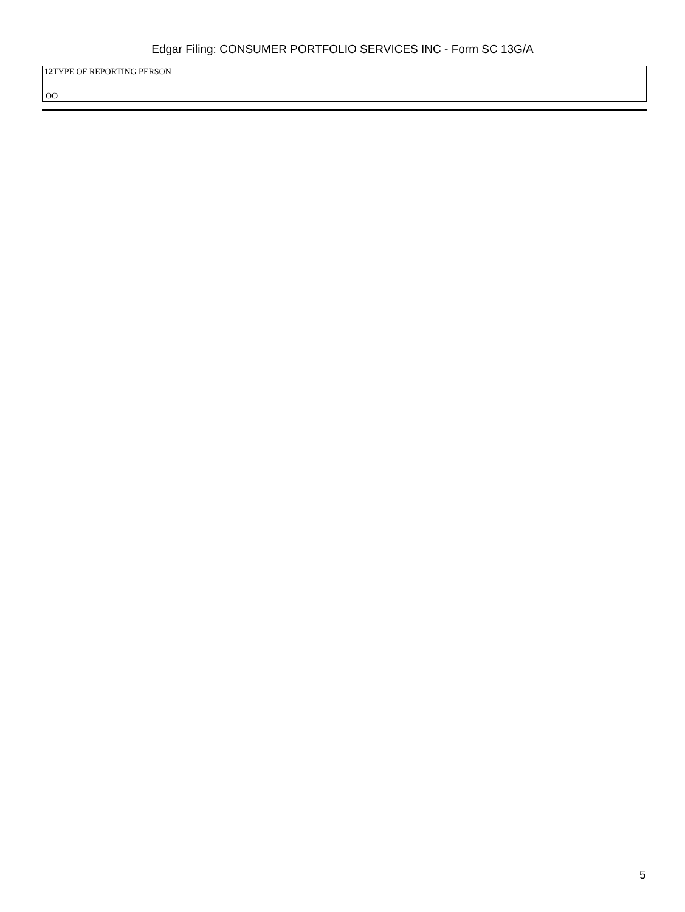Edgar Filing: CONSUMER PORTFOLIO SERVICES INC - Form SC 13G/A
| 12 TYPE OF REPORTING PERSON |
| OO |
5